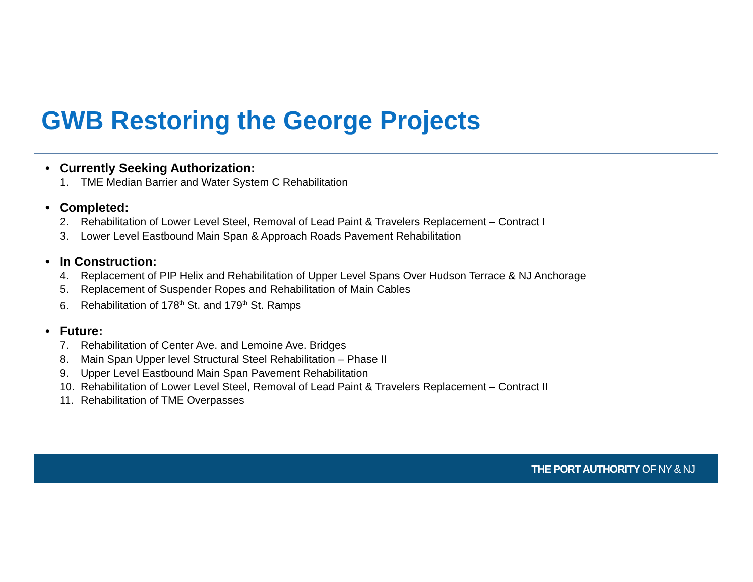GWB Restoring the George Projects
• Currently Seeking Authorization:
1. TME Median Barrier and Water System C Rehabilitation
• Completed:
2. Rehabilitation of Lower Level Steel, Removal of Lead Paint & Travelers Replacement – Contract I
3. Lower Level Eastbound Main Span & Approach Roads Pavement Rehabilitation
• In Construction:
4. Replacement of PIP Helix and Rehabilitation of Upper Level Spans Over Hudson Terrace & NJ Anchorage
5. Replacement of Suspender Ropes and Rehabilitation of Main Cables
6. Rehabilitation of 178<sup>th</sup> St. and 179<sup>th</sup> St. Ramps
• Future:
7. Rehabilitation of Center Ave. and Lemoine Ave. Bridges
8. Main Span Upper level Structural Steel Rehabilitation – Phase II
9. Upper Level Eastbound Main Span Pavement Rehabilitation
10. Rehabilitation of Lower Level Steel, Removal of Lead Paint & Travelers Replacement – Contract II
11. Rehabilitation of TME Overpasses
THE PORT AUTHORITY OF NY & NJ